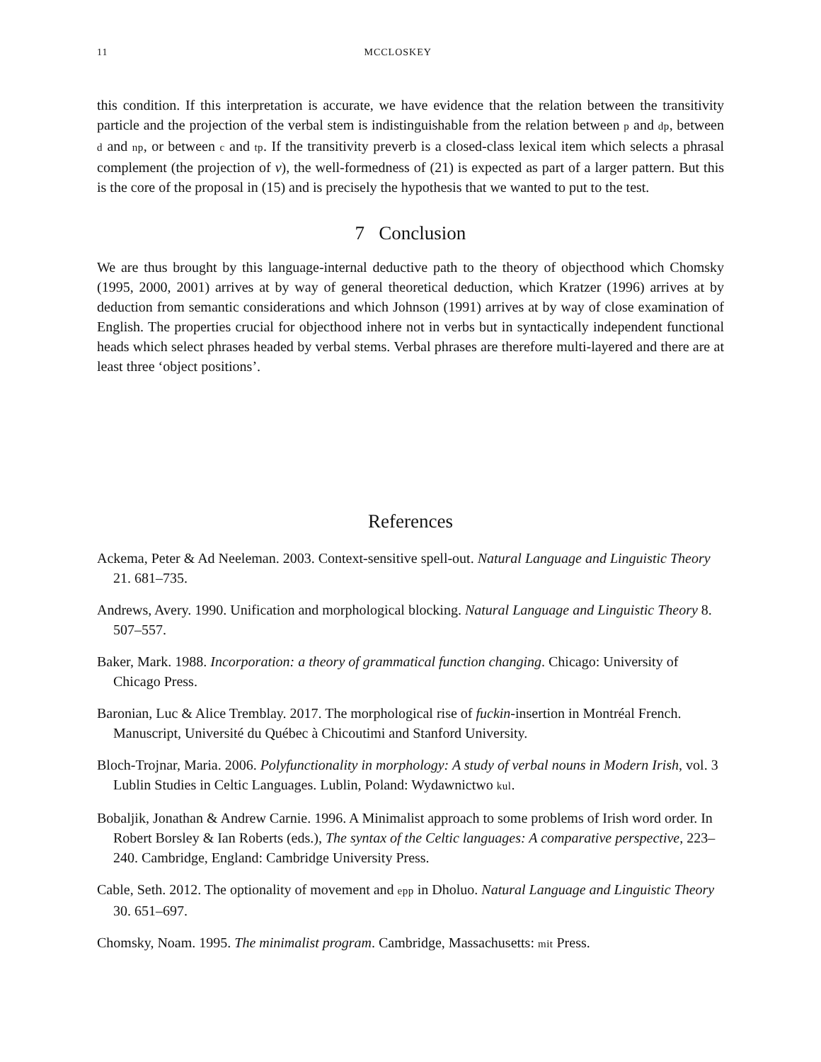11 MCCLOSKEY
this condition. If this interpretation is accurate, we have evidence that the relation between the transitivity particle and the projection of the verbal stem is indistinguishable from the relation between p and dp, between d and np, or between c and tp. If the transitivity preverb is a closed-class lexical item which selects a phrasal complement (the projection of v), the well-formedness of (21) is expected as part of a larger pattern. But this is the core of the proposal in (15) and is precisely the hypothesis that we wanted to put to the test.
7 Conclusion
We are thus brought by this language-internal deductive path to the theory of objecthood which Chomsky (1995, 2000, 2001) arrives at by way of general theoretical deduction, which Kratzer (1996) arrives at by deduction from semantic considerations and which Johnson (1991) arrives at by way of close examination of English. The properties crucial for objecthood inhere not in verbs but in syntactically independent functional heads which select phrases headed by verbal stems. Verbal phrases are therefore multi-layered and there are at least three ‘object positions’.
References
Ackema, Peter & Ad Neeleman. 2003. Context-sensitive spell-out. Natural Language and Linguistic Theory 21. 681–735.
Andrews, Avery. 1990. Unification and morphological blocking. Natural Language and Linguistic Theory 8. 507–557.
Baker, Mark. 1988. Incorporation: a theory of grammatical function changing. Chicago: University of Chicago Press.
Baronian, Luc & Alice Tremblay. 2017. The morphological rise of fuckin-insertion in Montréal French. Manuscript, Université du Québec à Chicoutimi and Stanford University.
Bloch-Trojnar, Maria. 2006. Polyfunctionality in morphology: A study of verbal nouns in Modern Irish, vol. 3 Lublin Studies in Celtic Languages. Lublin, Poland: Wydawnictwo kul.
Bobaljik, Jonathan & Andrew Carnie. 1996. A Minimalist approach to some problems of Irish word order. In Robert Borsley & Ian Roberts (eds.), The syntax of the Celtic languages: A comparative perspective, 223–240. Cambridge, England: Cambridge University Press.
Cable, Seth. 2012. The optionality of movement and epp in Dholuo. Natural Language and Linguistic Theory 30. 651–697.
Chomsky, Noam. 1995. The minimalist program. Cambridge, Massachusetts: mit Press.